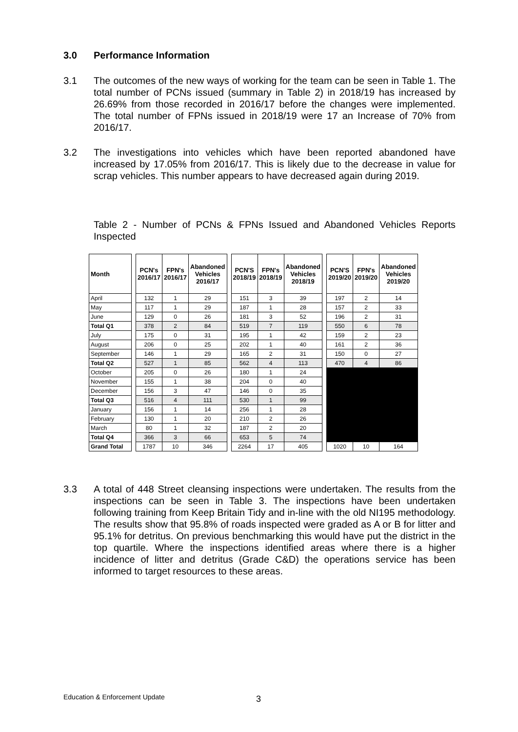3.0 Performance Information
3.1 The outcomes of the new ways of working for the team can be seen in Table 1. The total number of PCNs issued (summary in Table 2) in 2018/19 has increased by 26.69% from those recorded in 2016/17 before the changes were implemented. The total number of FPNs issued in 2018/19 were 17 an Increase of 70% from 2016/17.
3.2 The investigations into vehicles which have been reported abandoned have increased by 17.05% from 2016/17. This is likely due to the decrease in value for scrap vehicles. This number appears to have decreased again during 2019.
Table 2 - Number of PCNs & FPNs Issued and Abandoned Vehicles Reports Inspected
| Month | | PCN's 2016/17 | FPN's 2016/17 | Abandoned Vehicles 2016/17 | | PCN'S 2018/19 | FPN's 2018/19 | Abandoned Vehicles 2018/19 | | PCN'S 2019/20 | FPN's 2019/20 | Abandoned Vehicles 2019/20 |
| --- | --- | --- | --- | --- | --- | --- | --- | --- | --- | --- | --- | --- |
| April | | 132 | 1 | 29 | | 151 | 3 | 39 | | 197 | 2 | 14 |
| May | | 117 | 1 | 29 | | 187 | 1 | 28 | | 157 | 2 | 33 |
| June | | 129 | 0 | 26 | | 181 | 3 | 52 | | 196 | 2 | 31 |
| Total Q1 | | 378 | 2 | 84 | | 519 | 7 | 119 | | 550 | 6 | 78 |
| July | | 175 | 0 | 31 | | 195 | 1 | 42 | | 159 | 2 | 23 |
| August | | 206 | 0 | 25 | | 202 | 1 | 40 | | 161 | 2 | 36 |
| September | | 146 | 1 | 29 | | 165 | 2 | 31 | | 150 | 0 | 27 |
| Total Q2 | | 527 | 1 | 85 | | 562 | 4 | 113 | | 470 | 4 | 86 |
| October | | 205 | 0 | 26 | | 180 | 1 | 24 | | | | |
| November | | 155 | 1 | 38 | | 204 | 0 | 40 | | | | |
| December | | 156 | 3 | 47 | | 146 | 0 | 35 | | | | |
| Total Q3 | | 516 | 4 | 111 | | 530 | 1 | 99 | | | | |
| January | | 156 | 1 | 14 | | 256 | 1 | 28 | | | | |
| February | | 130 | 1 | 20 | | 210 | 2 | 26 | | | | |
| March | | 80 | 1 | 32 | | 187 | 2 | 20 | | | | |
| Total Q4 | | 366 | 3 | 66 | | 653 | 5 | 74 | | | | |
| Grand Total | | 1787 | 10 | 346 | | 2264 | 17 | 405 | | 1020 | 10 | 164 |
3.3 A total of 448 Street cleansing inspections were undertaken. The results from the inspections can be seen in Table 3. The inspections have been undertaken following training from Keep Britain Tidy and in-line with the old NI195 methodology. The results show that 95.8% of roads inspected were graded as A or B for litter and 95.1% for detritus. On previous benchmarking this would have put the district in the top quartile. Where the inspections identified areas where there is a higher incidence of litter and detritus (Grade C&D) the operations service has been informed to target resources to these areas.
Education & Enforcement Update 3